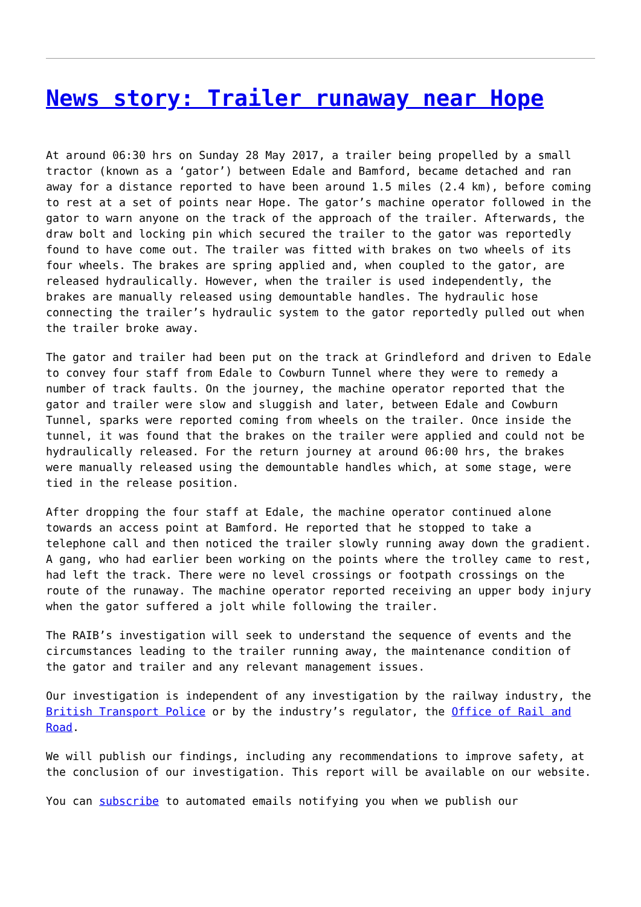News story: Trailer runaway near Hope
At around 06:30 hrs on Sunday 28 May 2017, a trailer being propelled by a small tractor (known as a ‘gator’) between Edale and Bamford, became detached and ran away for a distance reported to have been around 1.5 miles (2.4 km), before coming to rest at a set of points near Hope. The gator’s machine operator followed in the gator to warn anyone on the track of the approach of the trailer. Afterwards, the draw bolt and locking pin which secured the trailer to the gator was reportedly found to have come out. The trailer was fitted with brakes on two wheels of its four wheels. The brakes are spring applied and, when coupled to the gator, are released hydraulically. However, when the trailer is used independently, the brakes are manually released using demountable handles. The hydraulic hose connecting the trailer’s hydraulic system to the gator reportedly pulled out when the trailer broke away.
The gator and trailer had been put on the track at Grindleford and driven to Edale to convey four staff from Edale to Cowburn Tunnel where they were to remedy a number of track faults. On the journey, the machine operator reported that the gator and trailer were slow and sluggish and later, between Edale and Cowburn Tunnel, sparks were reported coming from wheels on the trailer. Once inside the tunnel, it was found that the brakes on the trailer were applied and could not be hydraulically released. For the return journey at around 06:00 hrs, the brakes were manually released using the demountable handles which, at some stage, were tied in the release position.
After dropping the four staff at Edale, the machine operator continued alone towards an access point at Bamford. He reported that he stopped to take a telephone call and then noticed the trailer slowly running away down the gradient. A gang, who had earlier been working on the points where the trolley came to rest, had left the track. There were no level crossings or footpath crossings on the route of the runaway. The machine operator reported receiving an upper body injury when the gator suffered a jolt while following the trailer.
The RAIB’s investigation will seek to understand the sequence of events and the circumstances leading to the trailer running away, the maintenance condition of the gator and trailer and any relevant management issues.
Our investigation is independent of any investigation by the railway industry, the British Transport Police or by the industry’s regulator, the Office of Rail and Road.
We will publish our findings, including any recommendations to improve safety, at the conclusion of our investigation. This report will be available on our website.
You can subscribe to automated emails notifying you when we publish our